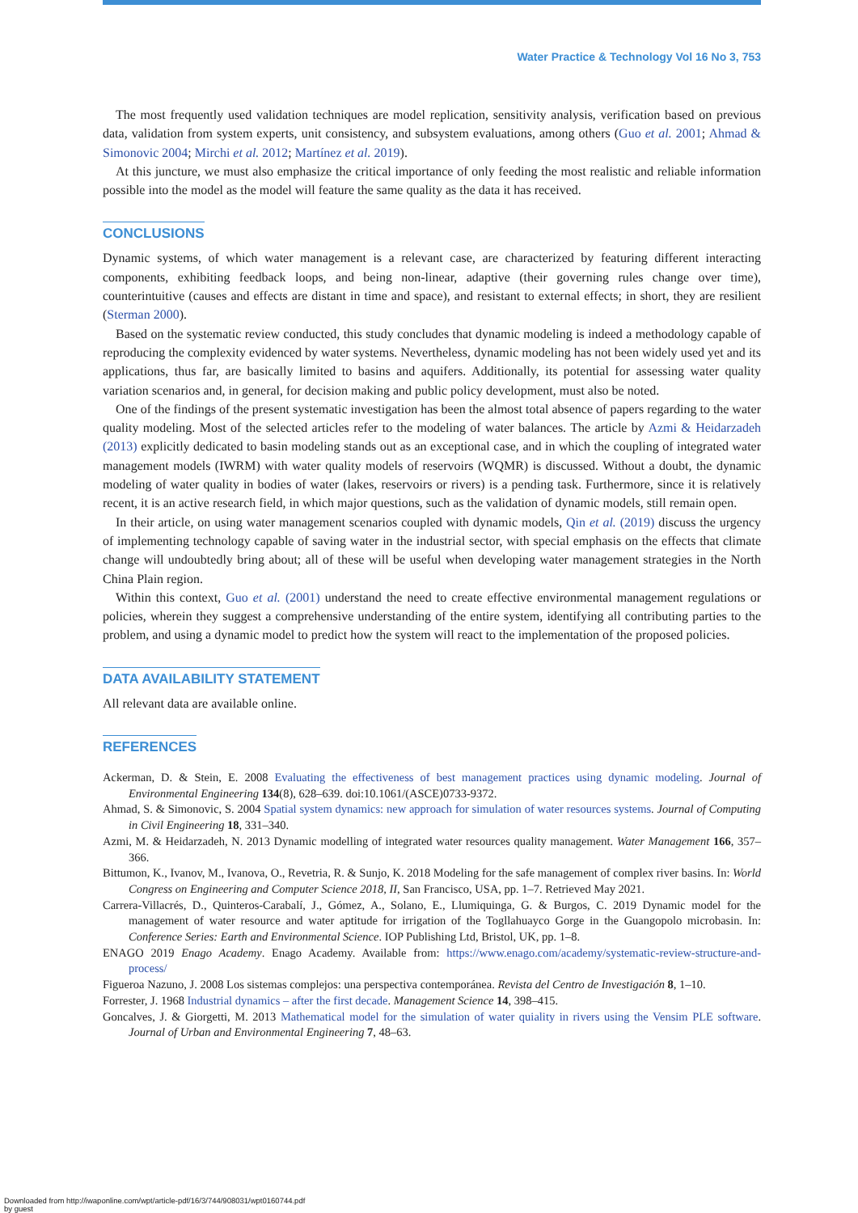Water Practice & Technology Vol 16 No 3, 753
The most frequently used validation techniques are model replication, sensitivity analysis, verification based on previous data, validation from system experts, unit consistency, and subsystem evaluations, among others (Guo et al. 2001; Ahmad & Simonovic 2004; Mirchi et al. 2012; Martínez et al. 2019).
At this juncture, we must also emphasize the critical importance of only feeding the most realistic and reliable information possible into the model as the model will feature the same quality as the data it has received.
CONCLUSIONS
Dynamic systems, of which water management is a relevant case, are characterized by featuring different interacting components, exhibiting feedback loops, and being non-linear, adaptive (their governing rules change over time), counterintuitive (causes and effects are distant in time and space), and resistant to external effects; in short, they are resilient (Sterman 2000).
Based on the systematic review conducted, this study concludes that dynamic modeling is indeed a methodology capable of reproducing the complexity evidenced by water systems. Nevertheless, dynamic modeling has not been widely used yet and its applications, thus far, are basically limited to basins and aquifers. Additionally, its potential for assessing water quality variation scenarios and, in general, for decision making and public policy development, must also be noted.
One of the findings of the present systematic investigation has been the almost total absence of papers regarding to the water quality modeling. Most of the selected articles refer to the modeling of water balances. The article by Azmi & Heidarzadeh (2013) explicitly dedicated to basin modeling stands out as an exceptional case, and in which the coupling of integrated water management models (IWRM) with water quality models of reservoirs (WQMR) is discussed. Without a doubt, the dynamic modeling of water quality in bodies of water (lakes, reservoirs or rivers) is a pending task. Furthermore, since it is relatively recent, it is an active research field, in which major questions, such as the validation of dynamic models, still remain open.
In their article, on using water management scenarios coupled with dynamic models, Qin et al. (2019) discuss the urgency of implementing technology capable of saving water in the industrial sector, with special emphasis on the effects that climate change will undoubtedly bring about; all of these will be useful when developing water management strategies in the North China Plain region.
Within this context, Guo et al. (2001) understand the need to create effective environmental management regulations or policies, wherein they suggest a comprehensive understanding of the entire system, identifying all contributing parties to the problem, and using a dynamic model to predict how the system will react to the implementation of the proposed policies.
DATA AVAILABILITY STATEMENT
All relevant data are available online.
REFERENCES
Ackerman, D. & Stein, E. 2008 Evaluating the effectiveness of best management practices using dynamic modeling. Journal of Environmental Engineering 134(8), 628–639. doi:10.1061/(ASCE)0733-9372.
Ahmad, S. & Simonovic, S. 2004 Spatial system dynamics: new approach for simulation of water resources systems. Journal of Computing in Civil Engineering 18, 331–340.
Azmi, M. & Heidarzadeh, N. 2013 Dynamic modelling of integrated water resources quality management. Water Management 166, 357–366.
Bittumon, K., Ivanov, M., Ivanova, O., Revetria, R. & Sunjo, K. 2018 Modeling for the safe management of complex river basins. In: World Congress on Engineering and Computer Science 2018, II, San Francisco, USA, pp. 1–7. Retrieved May 2021.
Carrera-Villacrés, D., Quinteros-Carabalí, J., Gómez, A., Solano, E., Llumiquinga, G. & Burgos, C. 2019 Dynamic model for the management of water resource and water aptitude for irrigation of the Togllahuayco Gorge in the Guangopolo microbasin. In: Conference Series: Earth and Environmental Science. IOP Publishing Ltd, Bristol, UK, pp. 1–8.
ENAGO 2019 Enago Academy. Enago Academy. Available from: https://www.enago.com/academy/systematic-review-structure-and-process/
Figueroa Nazuno, J. 2008 Los sistemas complejos: una perspectiva contemporánea. Revista del Centro de Investigación 8, 1–10.
Forrester, J. 1968 Industrial dynamics – after the first decade. Management Science 14, 398–415.
Goncalves, J. & Giorgetti, M. 2013 Mathematical model for the simulation of water quiality in rivers using the Vensim PLE software. Journal of Urban and Environmental Engineering 7, 48–63.
Downloaded from http://iwaponline.com/wpt/article-pdf/16/3/744/908031/wpt0160744.pdf
by guest